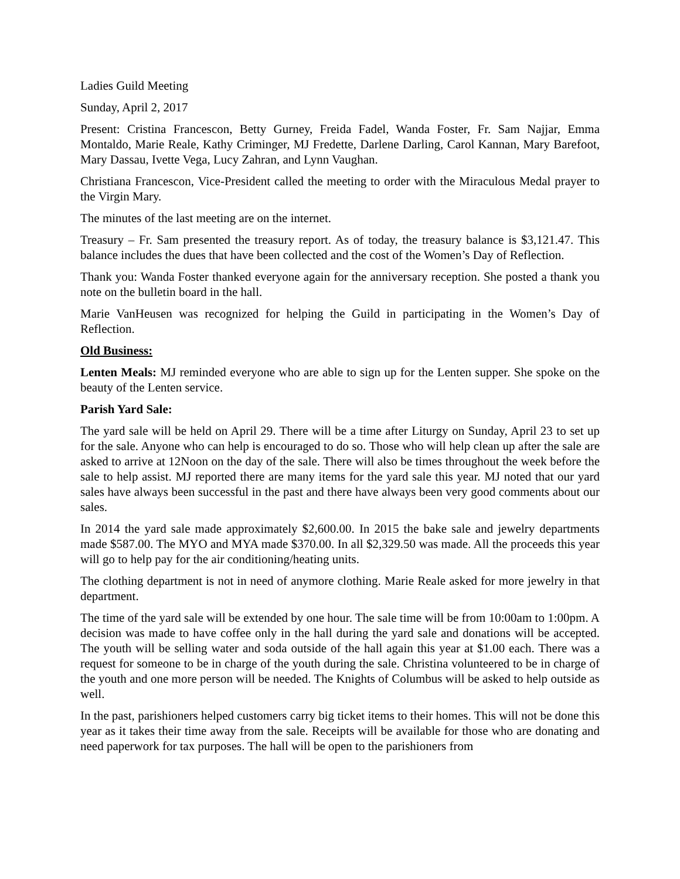Ladies Guild Meeting
Sunday, April 2, 2017
Present: Cristina Francescon, Betty Gurney, Freida Fadel, Wanda Foster, Fr. Sam Najjar, Emma Montaldo, Marie Reale, Kathy Criminger, MJ Fredette, Darlene Darling, Carol Kannan, Mary Barefoot, Mary Dassau, Ivette Vega, Lucy Zahran, and Lynn Vaughan.
Christiana Francescon, Vice-President called the meeting to order with the Miraculous Medal prayer to the Virgin Mary.
The minutes of the last meeting are on the internet.
Treasury – Fr. Sam presented the treasury report. As of today, the treasury balance is $3,121.47. This balance includes the dues that have been collected and the cost of the Women’s Day of Reflection.
Thank you: Wanda Foster thanked everyone again for the anniversary reception. She posted a thank you note on the bulletin board in the hall.
Marie VanHeusen was recognized for helping the Guild in participating in the Women’s Day of Reflection.
Old Business:
Lenten Meals: MJ reminded everyone who are able to sign up for the Lenten supper. She spoke on the beauty of the Lenten service.
Parish Yard Sale:
The yard sale will be held on April 29. There will be a time after Liturgy on Sunday, April 23 to set up for the sale. Anyone who can help is encouraged to do so. Those who will help clean up after the sale are asked to arrive at 12Noon on the day of the sale. There will also be times throughout the week before the sale to help assist. MJ reported there are many items for the yard sale this year. MJ noted that our yard sales have always been successful in the past and there have always been very good comments about our sales.
In 2014 the yard sale made approximately $2,600.00. In 2015 the bake sale and jewelry departments made $587.00. The MYO and MYA made $370.00. In all $2,329.50 was made. All the proceeds this year will go to help pay for the air conditioning/heating units.
The clothing department is not in need of anymore clothing. Marie Reale asked for more jewelry in that department.
The time of the yard sale will be extended by one hour. The sale time will be from 10:00am to 1:00pm. A decision was made to have coffee only in the hall during the yard sale and donations will be accepted. The youth will be selling water and soda outside of the hall again this year at $1.00 each. There was a request for someone to be in charge of the youth during the sale. Christina volunteered to be in charge of the youth and one more person will be needed. The Knights of Columbus will be asked to help outside as well.
In the past, parishioners helped customers carry big ticket items to their homes. This will not be done this year as it takes their time away from the sale. Receipts will be available for those who are donating and need paperwork for tax purposes. The hall will be open to the parishioners from